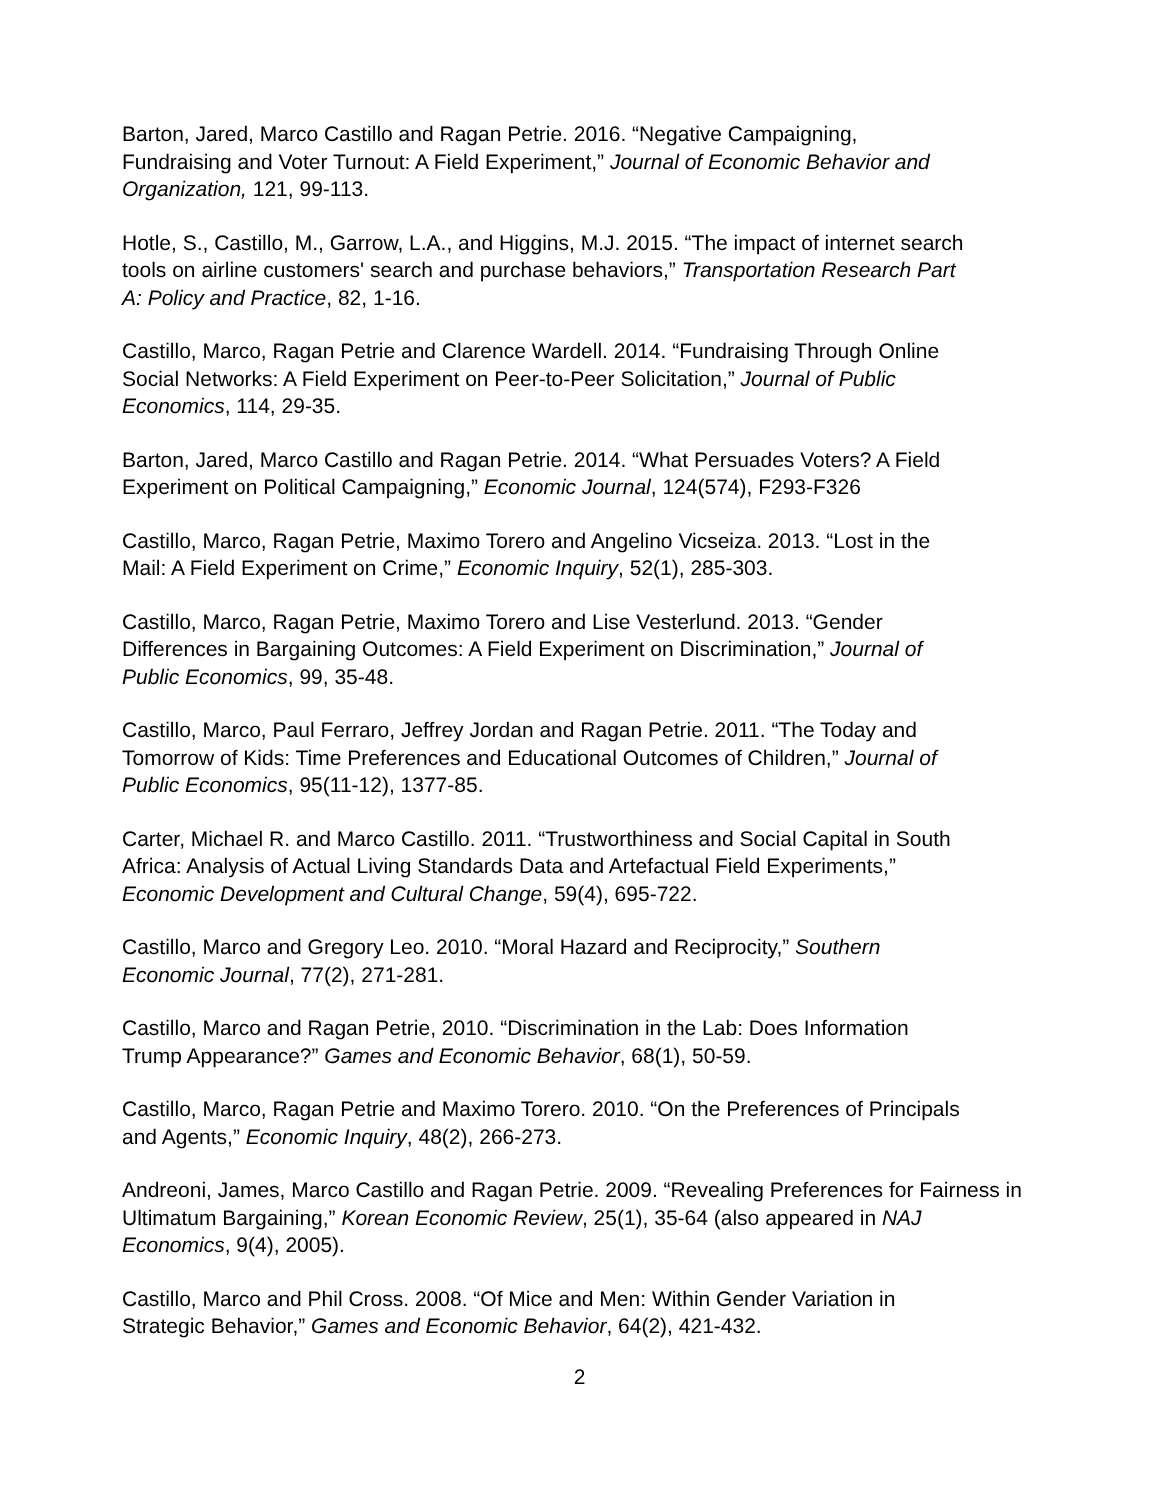Barton, Jared, Marco Castillo and Ragan Petrie. 2016. “Negative Campaigning,
Fundraising and Voter Turnout: A Field Experiment,” Journal of Economic Behavior and
Organization, 121, 99-113.
Hotle, S., Castillo, M., Garrow, L.A., and Higgins, M.J. 2015. “The impact of internet search
tools on airline customers' search and purchase behaviors,” Transportation Research Part
A: Policy and Practice, 82, 1-16.
Castillo, Marco, Ragan Petrie and Clarence Wardell. 2014. “Fundraising Through Online
Social Networks: A Field Experiment on Peer-to-Peer Solicitation,” Journal of Public
Economics, 114, 29-35.
Barton, Jared, Marco Castillo and Ragan Petrie. 2014. “What Persuades Voters? A Field
Experiment on Political Campaigning,” Economic Journal, 124(574), F293-F326
Castillo, Marco, Ragan Petrie, Maximo Torero and Angelino Vicseiza. 2013. “Lost in the
Mail: A Field Experiment on Crime,” Economic Inquiry, 52(1), 285-303.
Castillo, Marco, Ragan Petrie, Maximo Torero and Lise Vesterlund. 2013. “Gender
Differences in Bargaining Outcomes: A Field Experiment on Discrimination,” Journal of
Public Economics, 99, 35-48.
Castillo, Marco, Paul Ferraro, Jeffrey Jordan and Ragan Petrie. 2011. “The Today and
Tomorrow of Kids: Time Preferences and Educational Outcomes of Children,” Journal of
Public Economics, 95(11-12), 1377-85.
Carter, Michael R. and Marco Castillo. 2011. “Trustworthiness and Social Capital in South
Africa: Analysis of Actual Living Standards Data and Artefactual Field Experiments,”
Economic Development and Cultural Change, 59(4), 695-722.
Castillo, Marco and Gregory Leo. 2010. “Moral Hazard and Reciprocity,” Southern
Economic Journal, 77(2), 271-281.
Castillo, Marco and Ragan Petrie, 2010. “Discrimination in the Lab: Does Information
Trump Appearance?” Games and Economic Behavior, 68(1), 50-59.
Castillo, Marco, Ragan Petrie and Maximo Torero. 2010. “On the Preferences of Principals
and Agents,” Economic Inquiry, 48(2), 266-273.
Andreoni, James, Marco Castillo and Ragan Petrie. 2009. “Revealing Preferences for Fairness in
Ultimatum Bargaining,” Korean Economic Review, 25(1), 35-64 (also appeared in NAJ
Economics, 9(4), 2005).
Castillo, Marco and Phil Cross. 2008. “Of Mice and Men: Within Gender Variation in
Strategic Behavior,” Games and Economic Behavior, 64(2), 421-432.
2